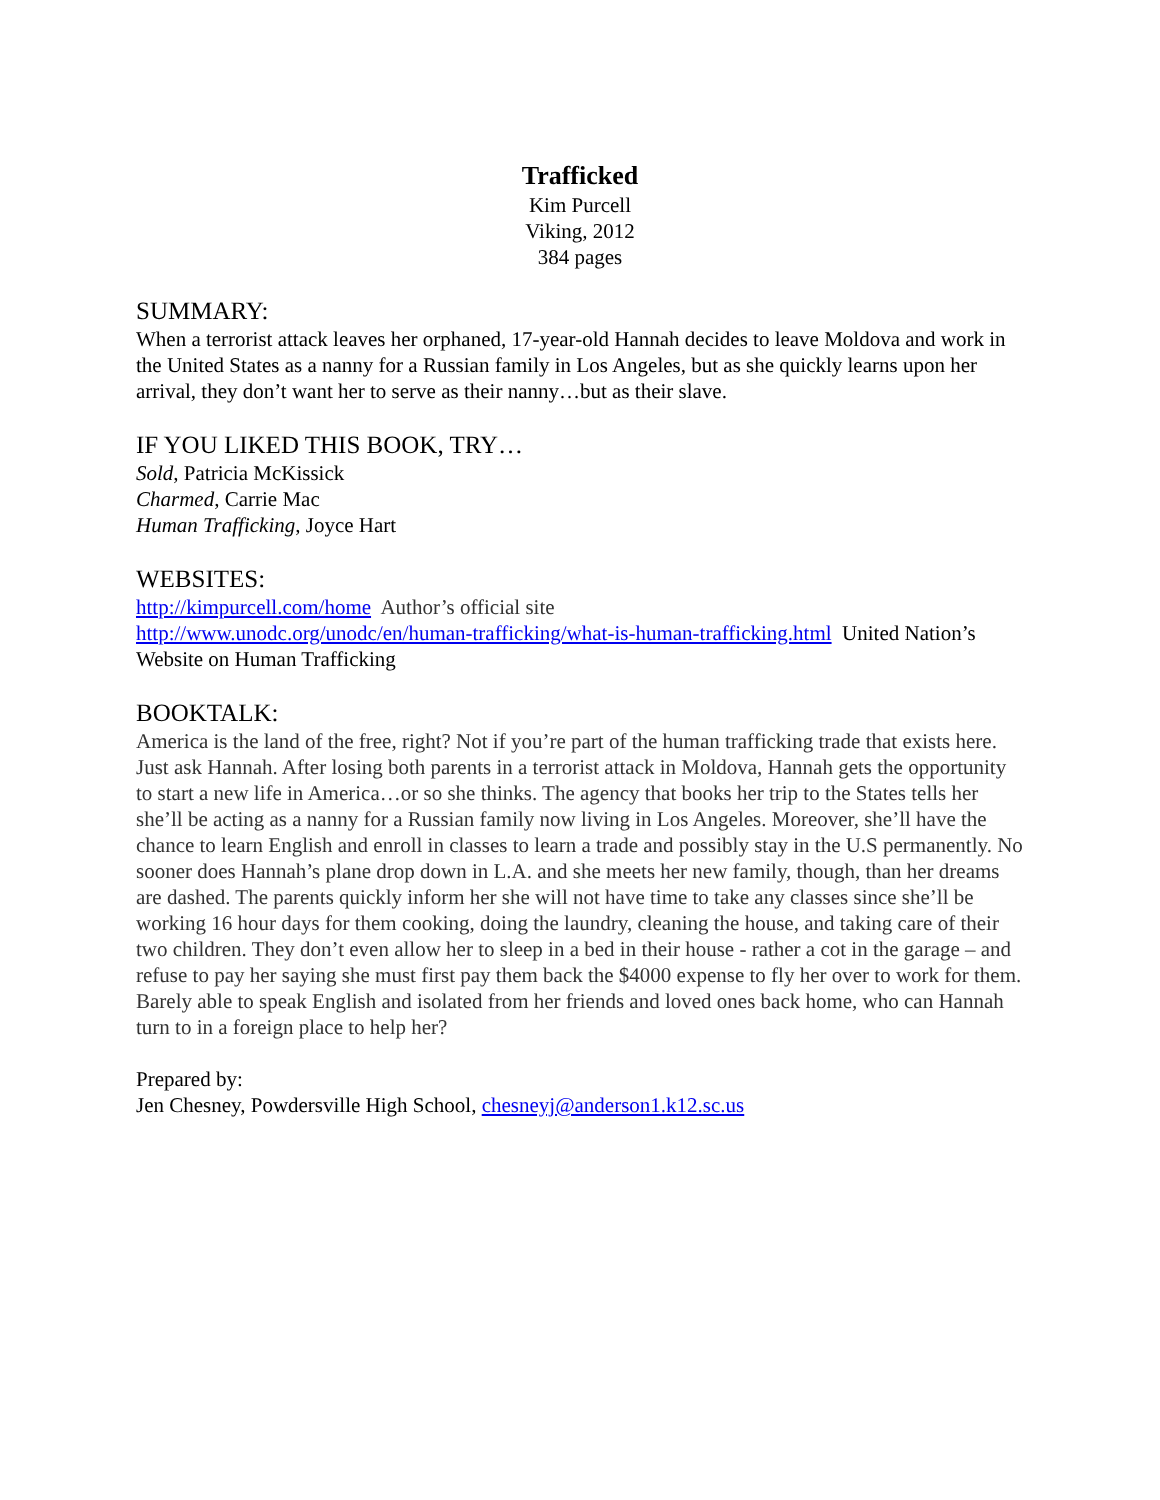Trafficked
Kim Purcell
Viking, 2012
384 pages
SUMMARY:
When a terrorist attack leaves her orphaned, 17-year-old Hannah decides to leave Moldova and work in the United States as a nanny for a Russian family in Los Angeles, but as she quickly learns upon her arrival, they don’t want her to serve as their nanny…but as their slave.
IF YOU LIKED THIS BOOK, TRY…
Sold, Patricia McKissick
Charmed, Carrie Mac
Human Trafficking, Joyce Hart
WEBSITES:
http://kimpurcell.com/home Author’s official site
http://www.unodc.org/unodc/en/human-trafficking/what-is-human-trafficking.html United Nation’s Website on Human Trafficking
BOOKTALK:
America is the land of the free, right? Not if you’re part of the human trafficking trade that exists here. Just ask Hannah. After losing both parents in a terrorist attack in Moldova, Hannah gets the opportunity to start a new life in America…or so she thinks. The agency that books her trip to the States tells her she’ll be acting as a nanny for a Russian family now living in Los Angeles. Moreover, she’ll have the chance to learn English and enroll in classes to learn a trade and possibly stay in the U.S permanently. No sooner does Hannah’s plane drop down in L.A. and she meets her new family, though, than her dreams are dashed. The parents quickly inform her she will not have time to take any classes since she’ll be working 16 hour days for them cooking, doing the laundry, cleaning the house, and taking care of their two children. They don’t even allow her to sleep in a bed in their house - rather a cot in the garage – and refuse to pay her saying she must first pay them back the $4000 expense to fly her over to work for them. Barely able to speak English and isolated from her friends and loved ones back home, who can Hannah turn to in a foreign place to help her?
Prepared by:
Jen Chesney, Powdersville High School, chesneyj@anderson1.k12.sc.us